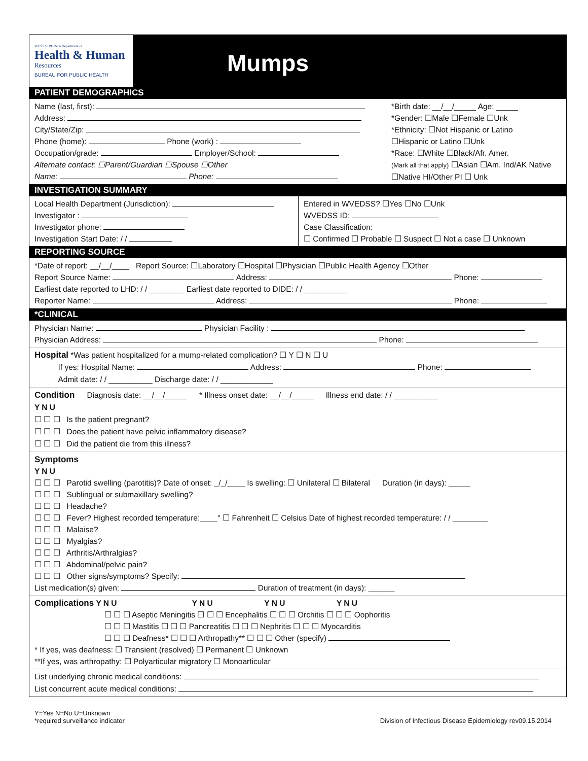WEST VIRGINIA Department of
Health & Human
Resources
BUREAU FOR PUBLIC HEALTH
Mumps
PATIENT DEMOGRAPHICS
Name (last, first):
Address:
City/State/Zip:
Phone (home): Phone (work) :
Occupation/grade: Employer/School:
Alternate contact: ☐Parent/Guardian ☐Spouse ☐Other
Name: Phone:
*Birth date: __/__/_____ Age: _____
*Gender: ☐Male ☐Female ☐Unk
*Ethnicity: ☐Not Hispanic or Latino
☐Hispanic or Latino ☐Unk
*Race: ☐White ☐Black/Afr. Amer.
(Mark all that apply) ☐Asian ☐Am. Ind/AK Native
☐Native HI/Other PI ☐ Unk
INVESTIGATION SUMMARY
Local Health Department (Jurisdiction):
Investigator :
Investigator phone:
Investigation Start Date: / /
Entered in WVEDSS? ☐Yes ☐No ☐Unk
WVEDSS ID:
Case Classification:
☐ Confirmed ☐ Probable ☐ Suspect ☐ Not a case ☐ Unknown
REPORTING SOURCE
*Date of report: __/__/____ Report Source: ☐Laboratory ☐Hospital ☐Physician ☐Public Health Agency ☐Other
Report Source Name: Address: Phone:
Earliest date reported to LHD: / / ________ Earliest date reported to DIDE: / / __________
Reporter Name: Address: Phone:
*CLINICAL
Physician Name: Physician Facility :
Physician Address: Phone:
Hospital *Was patient hospitalized for a mump-related complication? ☐ Y ☐ N ☐ U
   If yes: Hospital Name: Address: Phone:
   Admit date: / / __________ Discharge date: / / ____________
Condition   Diagnosis date: __/__/_____   * Illness onset date: __/__/_____   Illness end date: / / __________
Y N U
☐ ☐ ☐ Is the patient pregnant?
☐ ☐ ☐ Does the patient have pelvic inflammatory disease?
☐ ☐ ☐ Did the patient die from this illness?
Symptoms
Y N U
☐ ☐ ☐ Parotid swelling (parotitis)? Date of onset: _/_/____ Is swelling: ☐ Unilateral ☐ Bilateral   Duration (in days): _____
☐ ☐ ☐ Sublingual or submaxillary swelling?
☐ ☐ ☐ Headache?
☐ ☐ ☐ Fever? Highest recorded temperature:____° ☐ Fahrenheit ☐ Celsius Date of highest recorded temperature: / / ________
☐ ☐ ☐ Malaise?
☐ ☐ ☐ Myalgias?
☐ ☐ ☐ Arthritis/Arthralgias?
☐ ☐ ☐ Abdominal/pelvic pain?
☐ ☐ ☐ Other signs/symptoms? Specify:
List medication(s) given: Duration of treatment (in days): ______
Complications Y N U           Y N U        Y N U        Y N U
☐ ☐ ☐ Aseptic Meningitis ☐ ☐ ☐ Encephalitis ☐ ☐ ☐ Orchitis ☐ ☐ ☐ Oophoritis
☐ ☐ ☐ Mastitis ☐ ☐ ☐ Pancreatitis ☐ ☐ ☐ Nephritis ☐ ☐ ☐ Myocarditis
☐ ☐ ☐ Deafness* ☐ ☐ ☐ Arthropathy** ☐ ☐ ☐ Other (specify)
* If yes, was deafness: ☐ Transient (resolved) ☐ Permanent ☐ Unknown
**If yes, was arthropathy: ☐ Polyarticular migratory ☐ Monoarticular
List underlying chronic medical conditions:
List concurrent acute medical conditions:
Y=Yes N=No U=Unknown
*required surveillance indicator
Division of Infectious Disease Epidemiology rev09.15.2014